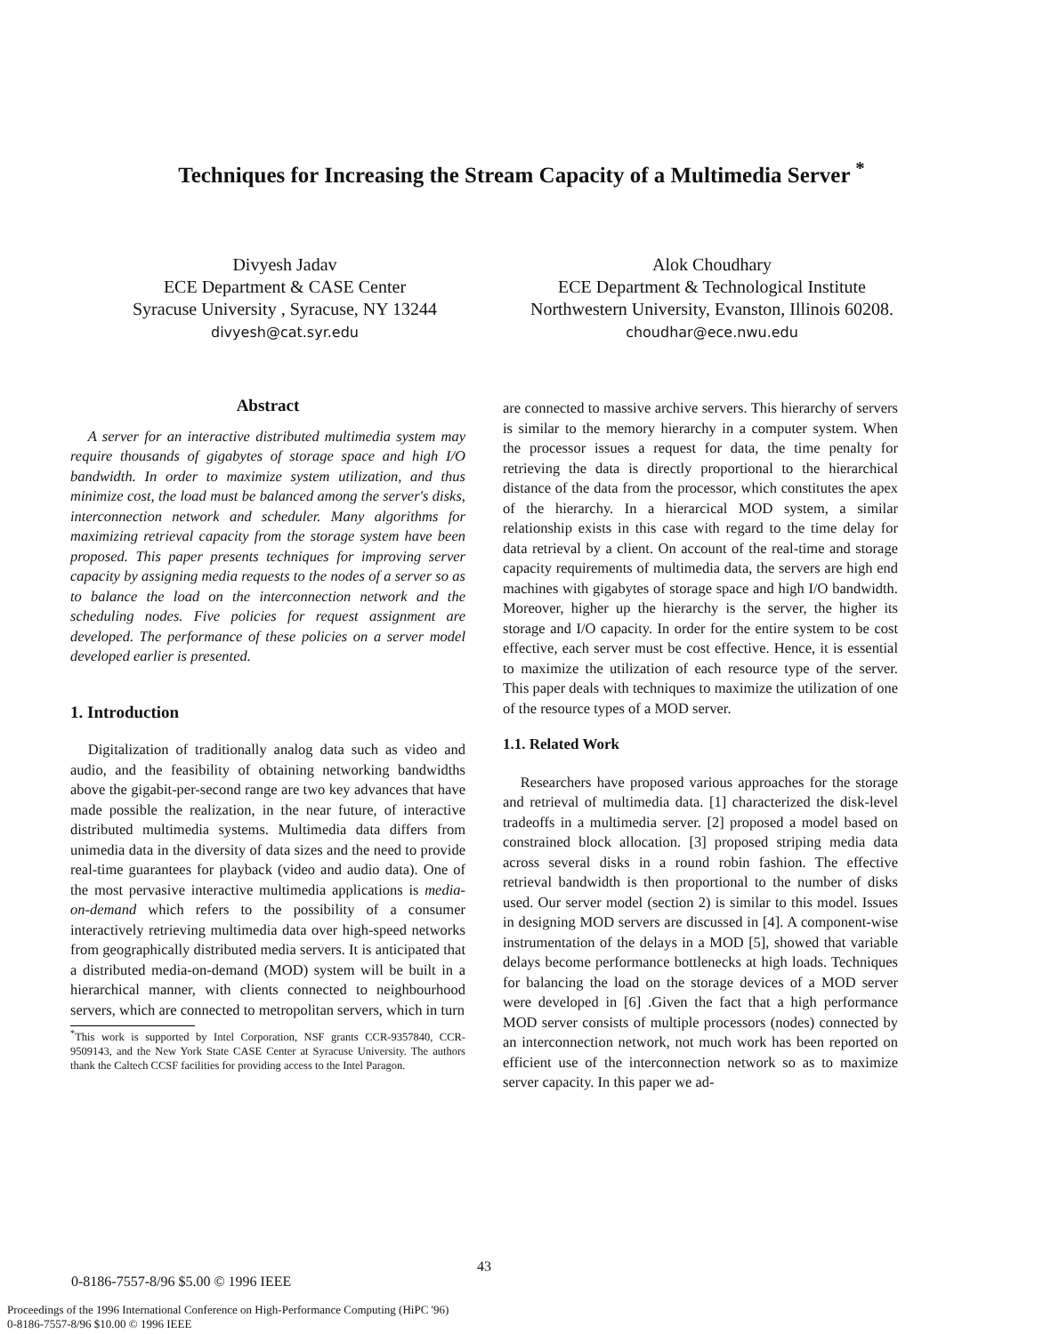Techniques for Increasing the Stream Capacity of a Multimedia Server <sup>*</sup>
Divyesh Jadav
ECE Department & CASE Center
Syracuse University , Syracuse, NY 13244
divyesh@cat.syr.edu
Alok Choudhary
ECE Department & Technological Institute
Northwestern University, Evanston, Illinois 60208.
choudhar@ece.nwu.edu
Abstract
A server for an interactive distributed multimedia system may require thousands of gigabytes of storage space and high I/O bandwidth. In order to maximize system utilization, and thus minimize cost, the load must be balanced among the server's disks, interconnection network and scheduler. Many algorithms for maximizing retrieval capacity from the storage system have been proposed. This paper presents techniques for improving server capacity by assigning media requests to the nodes of a server so as to balance the load on the interconnection network and the scheduling nodes. Five policies for request assignment are developed. The performance of these policies on a server model developed earlier is presented.
1. Introduction
Digitalization of traditionally analog data such as video and audio, and the feasibility of obtaining networking bandwidths above the gigabit-per-second range are two key advances that have made possible the realization, in the near future, of interactive distributed multimedia systems. Multimedia data differs from unimedia data in the diversity of data sizes and the need to provide real-time guarantees for playback (video and audio data). One of the most pervasive interactive multimedia applications is media-on-demand which refers to the possibility of a consumer interactively retrieving multimedia data over high-speed networks from geographically distributed media servers. It is anticipated that a distributed media-on-demand (MOD) system will be built in a hierarchical manner, with clients connected to neighbourhood servers, which are connected to metropolitan servers, which in turn
<sup>*</sup> This work is supported by Intel Corporation, NSF grants CCR-9357840, CCR-9509143, and the New York State CASE Center at Syracuse University. The authors thank the Caltech CCSF facilities for providing access to the Intel Paragon.
are connected to massive archive servers. This hierarchy of servers is similar to the memory hierarchy in a computer system. When the processor issues a request for data, the time penalty for retrieving the data is directly proportional to the hierarchical distance of the data from the processor, which constitutes the apex of the hierarchy. In a hierarcical MOD system, a similar relationship exists in this case with regard to the time delay for data retrieval by a client. On account of the real-time and storage capacity requirements of multimedia data, the servers are high end machines with gigabytes of storage space and high I/O bandwidth. Moreover, higher up the hierarchy is the server, the higher its storage and I/O capacity. In order for the entire system to be cost effective, each server must be cost effective. Hence, it is essential to maximize the utilization of each resource type of the server. This paper deals with techniques to maximize the utilization of one of the resource types of a MOD server.
1.1. Related Work
Researchers have proposed various approaches for the storage and retrieval of multimedia data. [1] characterized the disk-level tradeoffs in a multimedia server. [2] proposed a model based on constrained block allocation. [3] proposed striping media data across several disks in a round robin fashion. The effective retrieval bandwidth is then proportional to the number of disks used. Our server model (section 2) is similar to this model. Issues in designing MOD servers are discussed in [4]. A component-wise instrumentation of the delays in a MOD [5], showed that variable delays become performance bottlenecks at high loads. Techniques for balancing the load on the storage devices of a MOD server were developed in [6] .Given the fact that a high performance MOD server consists of multiple processors (nodes) connected by an interconnection network, not much work has been reported on efficient use of the interconnection network so as to maximize server capacity. In this paper we ad-
43
0-8186-7557-8/96 $5.00 © 1996 IEEE
Proceedings of the 1996 International Conference on High-Performance Computing (HiPC '96)
0-8186-7557-8/96 $10.00 © 1996 IEEE